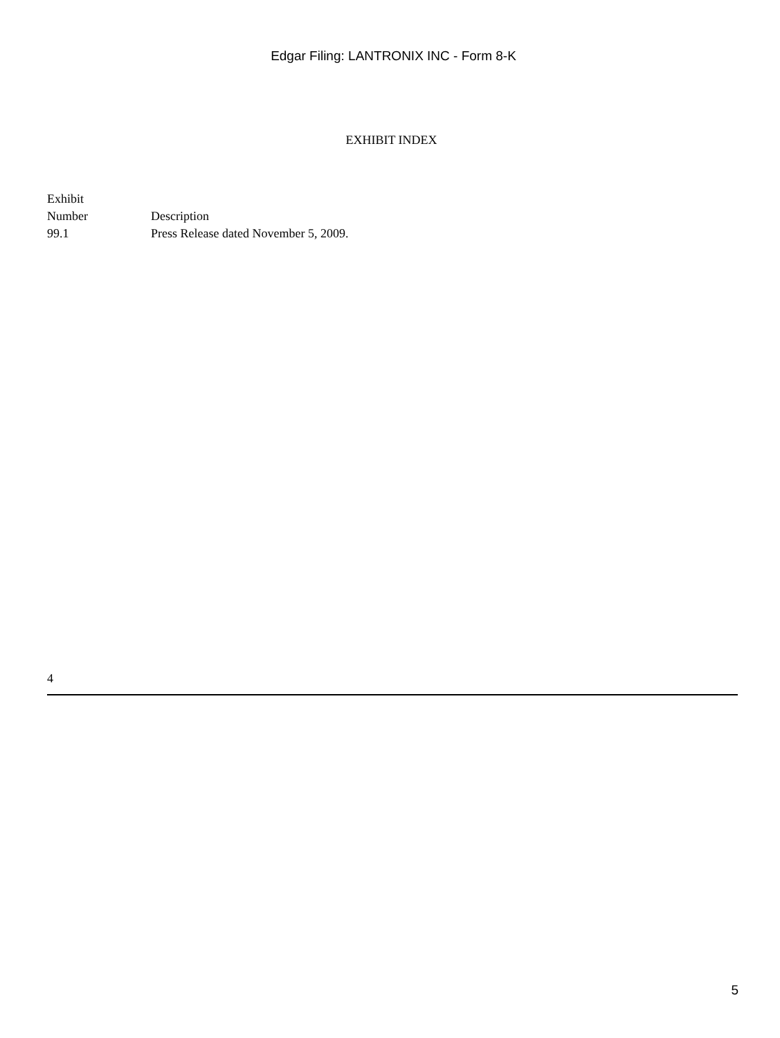Edgar Filing: LANTRONIX INC - Form 8-K
EXHIBIT INDEX
| Exhibit Number | Description |
| --- | --- |
| 99.1 | Press Release dated November 5, 2009. |
4
5